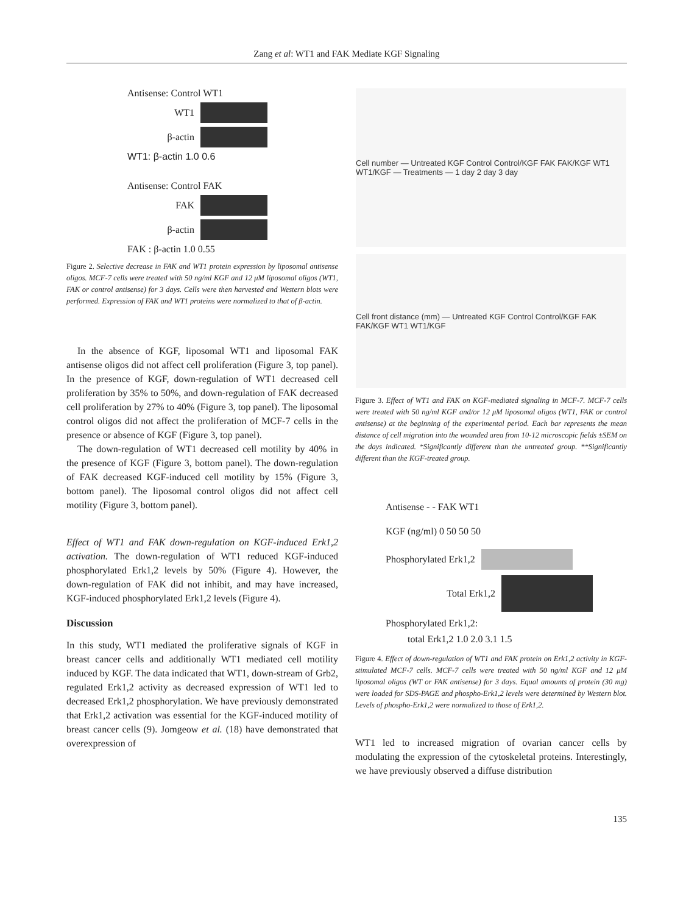Zang et al: WT1 and FAK Mediate KGF Signaling
Antisense: Control WT1
WT1
β-actin
WT1: β-actin 1.0 0.6
Antisense: Control FAK
FAK
β-actin
FAK : β-actin 1.0 0.55
Figure 2. Selective decrease in FAK and WT1 protein expression by liposomal antisense oligos. MCF-7 cells were treated with 50 ng/ml KGF and 12 μM liposomal oligos (WT1, FAK or control antisense) for 3 days. Cells were then harvested and Western blots were performed. Expression of FAK and WT1 proteins were normalized to that of β-actin.
In the absence of KGF, liposomal WT1 and liposomal FAK antisense oligos did not affect cell proliferation (Figure 3, top panel). In the presence of KGF, down-regulation of WT1 decreased cell proliferation by 35% to 50%, and down-regulation of FAK decreased cell proliferation by 27% to 40% (Figure 3, top panel). The liposomal control oligos did not affect the proliferation of MCF-7 cells in the presence or absence of KGF (Figure 3, top panel).
The down-regulation of WT1 decreased cell motility by 40% in the presence of KGF (Figure 3, bottom panel). The down-regulation of FAK decreased KGF-induced cell motility by 15% (Figure 3, bottom panel). The liposomal control oligos did not affect cell motility (Figure 3, bottom panel).
Effect of WT1 and FAK down-regulation on KGF-induced Erk1,2 activation. The down-regulation of WT1 reduced KGF-induced phosphorylated Erk1,2 levels by 50% (Figure 4). However, the down-regulation of FAK did not inhibit, and may have increased, KGF-induced phosphorylated Erk1,2 levels (Figure 4).
Discussion
In this study, WT1 mediated the proliferative signals of KGF in breast cancer cells and additionally WT1 mediated cell motility induced by KGF. The data indicated that WT1, down-stream of Grb2, regulated Erk1,2 activity as decreased expression of WT1 led to decreased Erk1,2 phosphorylation. We have previously demonstrated that Erk1,2 activation was essential for the KGF-induced motility of breast cancer cells (9). Jomgeow et al. (18) have demonstrated that overexpression of
Cell number — Untreated KGF Control Control/KGF FAK FAK/KGF WT1 WT1/KGF — Treatments — 1 day 2 day 3 day
Cell front distance (mm) — Untreated KGF Control Control/KGF FAK FAK/KGF WT1 WT1/KGF
Figure 3. Effect of WT1 and FAK on KGF-mediated signaling in MCF-7. MCF-7 cells were treated with 50 ng/ml KGF and/or 12 μM liposomal oligos (WT1, FAK or control antisense) at the beginning of the experimental period. Each bar represents the mean distance of cell migration into the wounded area from 10-12 microscopic fields ±SEM on the days indicated. *Significantly different than the untreated group. **Significantly different than the KGF-treated group.
Antisense - - FAK WT1
KGF (ng/ml) 0 50 50 50
Phosphorylated Erk1,2
Total Erk1,2
Phosphorylated Erk1,2:
total Erk1,2 1.0 2.0 3.1 1.5
Figure 4. Effect of down-regulation of WT1 and FAK protein on Erk1,2 activity in KGF-stimulated MCF-7 cells. MCF-7 cells were treated with 50 ng/ml KGF and 12 μM liposomal oligos (WT or FAK antisense) for 3 days. Equal amounts of protein (30 mg) were loaded for SDS-PAGE and phospho-Erk1,2 levels were determined by Western blot. Levels of phospho-Erk1,2 were normalized to those of Erk1,2.
WT1 led to increased migration of ovarian cancer cells by modulating the expression of the cytoskeletal proteins. Interestingly, we have previously observed a diffuse distribution
135